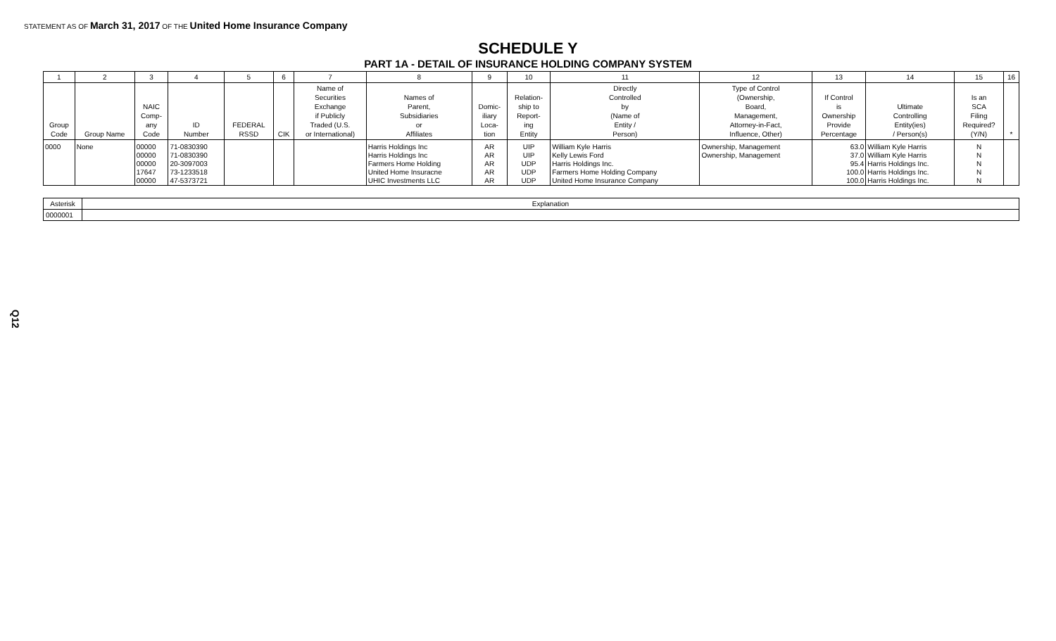STATEMENT AS OF March 31, 2017 OF THE United Home Insurance Company
SCHEDULE Y
PART 1A - DETAIL OF INSURANCE HOLDING COMPANY SYSTEM
| 1 | 2 | 3 | 4 | 5 | 6 | 7 | 8 | 9 | 10 | 11 | 12 | 13 | 14 | 15 | 16 |
| --- | --- | --- | --- | --- | --- | --- | --- | --- | --- | --- | --- | --- | --- | --- | --- |
| Group Code | Group Name | NAIC Comp- any Code | ID Number | FEDERAL RSSD | CIK | Name of Securities Exchange if Publicly Traded (U.S. or International) | Names of Parent, Subsidiaries or Affiliates | Domic- iliary Loca- tion | Relation- ship to Report- ing Entity | Directly Controlled by (Name of Entity / Person) | Type of Control (Ownership, Board, Management, Attorney-in-Fact, Influence, Other) | If Control is Ownership Provide Percentage | Ultimate Controlling Entity(ies) / Person(s) | Is an SCA Filing Required? (Y/N) | * |
| 0000 | None | 00000 | 71-0830390 | | | | Harris Holdings Inc | AR | UIP | William Kyle Harris | Ownership, Management | 63.0 | William Kyle Harris | N | |
| | | 00000 | 71-0830390 | | | | Harris Holdings Inc | AR | UIP | Kelly Lewis Ford | Ownership, Management | 37.0 | William Kyle Harris | N | |
| | | 00000 | 20-3097003 | | | | Farmers Home Holding | AR | UDP | Harris Holdings Inc. | | 95.4 | Harris Holdings Inc. | N | |
| | | 17647 | 73-1233518 | | | | United Home Insuracne | AR | UDP | Farmers Home Holding Company | | 100.0 | Harris Holdings Inc. | N | |
| | | 00000 | 47-5373721 | | | | UHIC Investments LLC | AR | UDP | United Home Insurance Company | | 100.0 | Harris Holdings Inc. | N | |
| Asterisk | Explanation |
| 0000001 | |
Q12